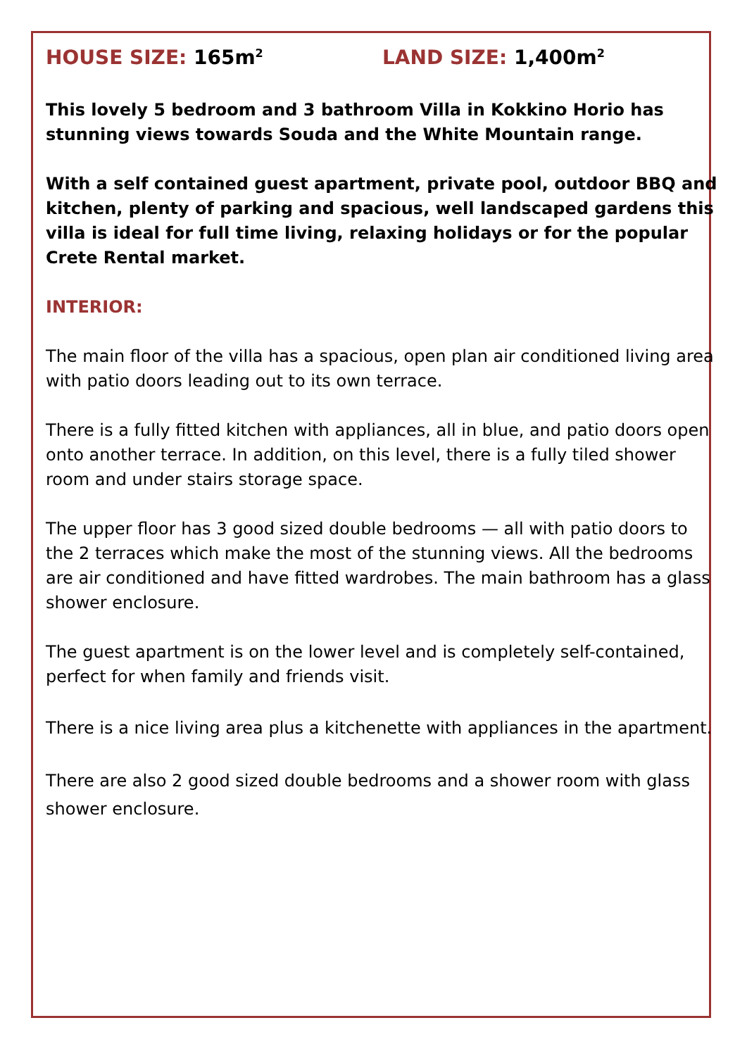HOUSE SIZE: 165m<sup>2</sup>
LAND SIZE: 1,400m<sup>2</sup>
This lovely 5 bedroom and 3 bathroom Villa in Kokkino Horio has stunning views towards Souda and the White Mountain range.
With a self contained guest apartment, private pool, outdoor BBQ and kitchen, plenty of parking and spacious, well landscaped gardens this villa is ideal for full time living, relaxing holidays or for the popular Crete Rental market.
INTERIOR:
The main floor of the villa has a spacious, open plan air conditioned living area with patio doors leading out to its own terrace.
There is a fully fitted kitchen with appliances, all in blue, and patio doors open onto another terrace. In addition, on this level, there is a fully tiled shower room and under stairs storage space.
The upper floor has 3 good sized double bedrooms — all with patio doors to the 2 terraces which make the most of the stunning views. All the bedrooms are air conditioned and have fitted wardrobes. The main bathroom has a glass shower enclosure.
The guest apartment is on the lower level and is completely self-contained, perfect for when family and friends visit.
There is a nice living area plus a kitchenette with appliances in the apartment.
There are also 2 good sized double bedrooms and a shower room with glass shower enclosure.